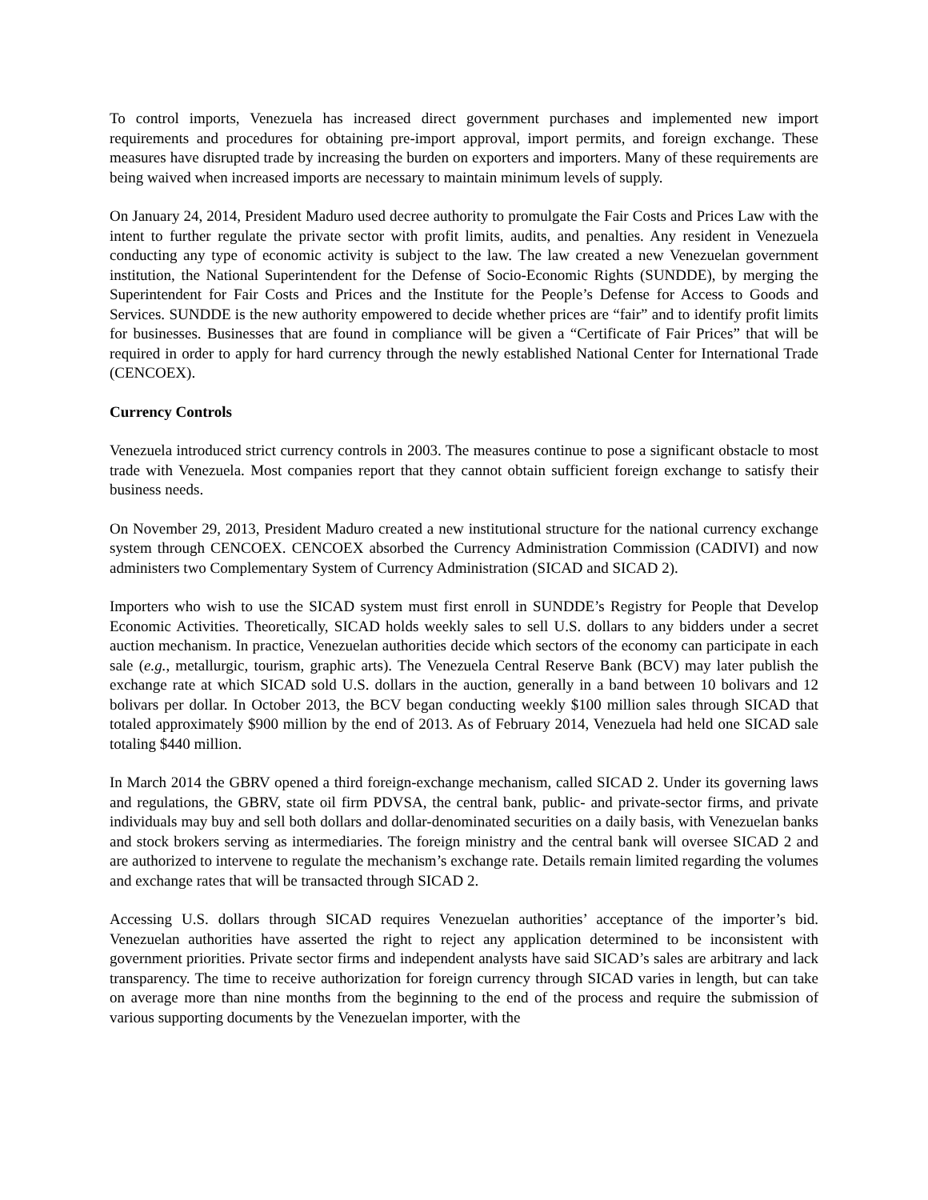To control imports, Venezuela has increased direct government purchases and implemented new import requirements and procedures for obtaining pre-import approval, import permits, and foreign exchange. These measures have disrupted trade by increasing the burden on exporters and importers. Many of these requirements are being waived when increased imports are necessary to maintain minimum levels of supply.
On January 24, 2014, President Maduro used decree authority to promulgate the Fair Costs and Prices Law with the intent to further regulate the private sector with profit limits, audits, and penalties. Any resident in Venezuela conducting any type of economic activity is subject to the law. The law created a new Venezuelan government institution, the National Superintendent for the Defense of Socio-Economic Rights (SUNDDE), by merging the Superintendent for Fair Costs and Prices and the Institute for the People’s Defense for Access to Goods and Services. SUNDDE is the new authority empowered to decide whether prices are “fair” and to identify profit limits for businesses. Businesses that are found in compliance will be given a “Certificate of Fair Prices” that will be required in order to apply for hard currency through the newly established National Center for International Trade (CENCOEX).
Currency Controls
Venezuela introduced strict currency controls in 2003. The measures continue to pose a significant obstacle to most trade with Venezuela. Most companies report that they cannot obtain sufficient foreign exchange to satisfy their business needs.
On November 29, 2013, President Maduro created a new institutional structure for the national currency exchange system through CENCOEX. CENCOEX absorbed the Currency Administration Commission (CADIVI) and now administers two Complementary System of Currency Administration (SICAD and SICAD 2).
Importers who wish to use the SICAD system must first enroll in SUNDDE’s Registry for People that Develop Economic Activities. Theoretically, SICAD holds weekly sales to sell U.S. dollars to any bidders under a secret auction mechanism. In practice, Venezuelan authorities decide which sectors of the economy can participate in each sale (e.g., metallurgic, tourism, graphic arts). The Venezuela Central Reserve Bank (BCV) may later publish the exchange rate at which SICAD sold U.S. dollars in the auction, generally in a band between 10 bolivars and 12 bolivars per dollar. In October 2013, the BCV began conducting weekly $100 million sales through SICAD that totaled approximately $900 million by the end of 2013. As of February 2014, Venezuela had held one SICAD sale totaling $440 million.
In March 2014 the GBRV opened a third foreign-exchange mechanism, called SICAD 2. Under its governing laws and regulations, the GBRV, state oil firm PDVSA, the central bank, public- and private-sector firms, and private individuals may buy and sell both dollars and dollar-denominated securities on a daily basis, with Venezuelan banks and stock brokers serving as intermediaries. The foreign ministry and the central bank will oversee SICAD 2 and are authorized to intervene to regulate the mechanism’s exchange rate. Details remain limited regarding the volumes and exchange rates that will be transacted through SICAD 2.
Accessing U.S. dollars through SICAD requires Venezuelan authorities’ acceptance of the importer’s bid. Venezuelan authorities have asserted the right to reject any application determined to be inconsistent with government priorities. Private sector firms and independent analysts have said SICAD’s sales are arbitrary and lack transparency. The time to receive authorization for foreign currency through SICAD varies in length, but can take on average more than nine months from the beginning to the end of the process and require the submission of various supporting documents by the Venezuelan importer, with the